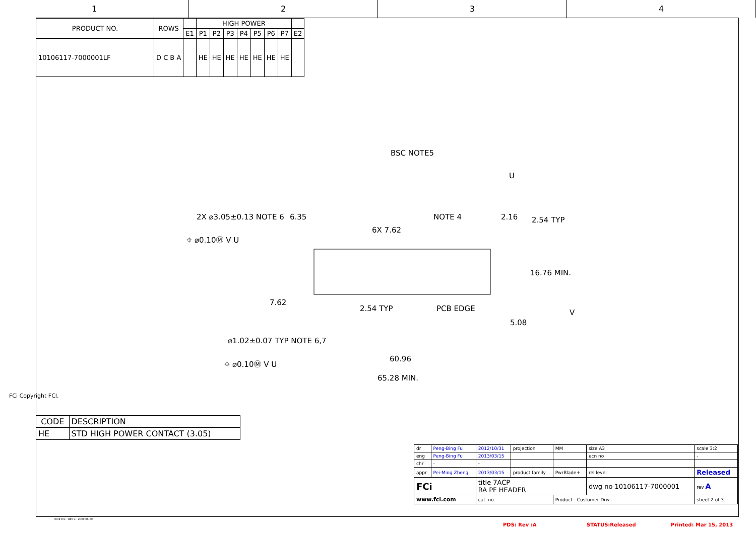1 2 3 4
| PRODUCT NO. | ROWS | | HIGH POWER | | | | | | | |
| --- | --- | --- | --- | --- | --- | --- | --- | --- | --- | --- |
| | | E1 | P1 | P2 | P3 | P4 | P5 | P6 | P7 | E2 |
| 10106117-7000001LF | D C B A | | HE | HE | HE | HE | HE | HE | HE | |
BSC NOTE5
U
2X ⌀3.05±0.13 NOTE 6 6.35
6X 7.62
NOTE 4 2.16 2.54 TYP
⌖ ⌀0.10Ⓜ V U
16.76 MIN.
7.62
2.54 TYP PCB EDGE V
5.08
⌀1.02±0.07 TYP NOTE 6,7
⌖ ⌀0.10Ⓜ V U 60.96
65.28 MIN.
FCi Copyright FCI.
| CODE | DESCRIPTION |
| --- | --- |
| HE | STD HIGH POWER CONTACT (3.05) |
| dr | Peng-Bing Fu | 2012/10/31 | projection | MM | size A3 | scale 3:2 |
| eng | Peng-Bing Fu | 2013/03/15 | | | ecn no | - |
| chr | - | - | | | | |
| appr | Pei-Ming Zheng | 2013/03/15 | product family | PwrBlade+ | rel level | Released |
| FCi | | title 7ACP RA PF HEADER | | | dwg no 10106117-7000001 | rev A |
| www.fci.com | | cat. no. | | Product - Customer Drw | | sheet 2 of 3 |
Pro/E File - REV C - 2009-06-09
PDS: Rev :A STATUS:Released Printed: Mar 15, 2013